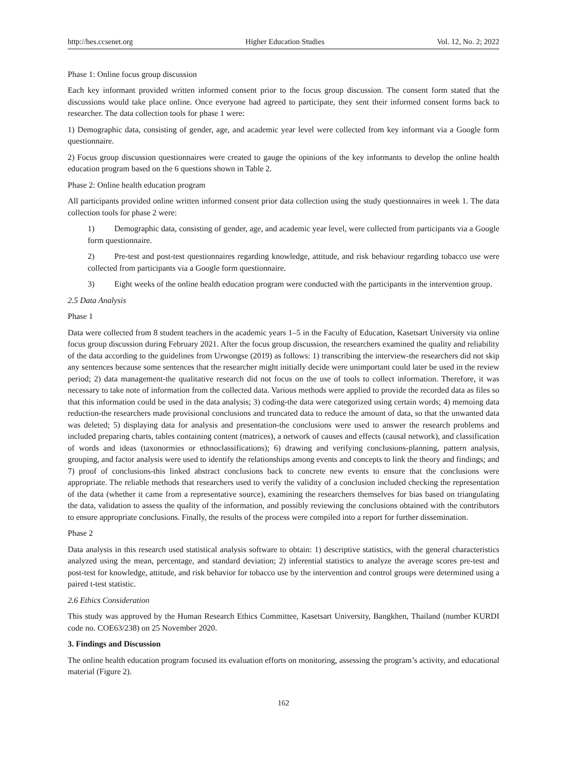http://hes.ccsenet.org Higher Education Studies Vol. 12, No. 2; 2022
Phase 1: Online focus group discussion
Each key informant provided written informed consent prior to the focus group discussion. The consent form stated that the discussions would take place online. Once everyone had agreed to participate, they sent their informed consent forms back to researcher. The data collection tools for phase 1 were:
1) Demographic data, consisting of gender, age, and academic year level were collected from key informant via a Google form questionnaire.
2) Focus group discussion questionnaires were created to gauge the opinions of the key informants to develop the online health education program based on the 6 questions shown in Table 2.
Phase 2: Online health education program
All participants provided online written informed consent prior data collection using the study questionnaires in week 1. The data collection tools for phase 2 were:
1) Demographic data, consisting of gender, age, and academic year level, were collected from participants via a Google form questionnaire.
2) Pre-test and post-test questionnaires regarding knowledge, attitude, and risk behaviour regarding tobacco use were collected from participants via a Google form questionnaire.
3) Eight weeks of the online health education program were conducted with the participants in the intervention group.
2.5 Data Analysis
Phase 1
Data were collected from 8 student teachers in the academic years 1–5 in the Faculty of Education, Kasetsart University via online focus group discussion during February 2021. After the focus group discussion, the researchers examined the quality and reliability of the data according to the guidelines from Urwongse (2019) as follows: 1) transcribing the interview-the researchers did not skip any sentences because some sentences that the researcher might initially decide were unimportant could later be used in the review period; 2) data management-the qualitative research did not focus on the use of tools to collect information. Therefore, it was necessary to take note of information from the collected data. Various methods were applied to provide the recorded data as files so that this information could be used in the data analysis; 3) coding-the data were categorized using certain words; 4) memoing data reduction-the researchers made provisional conclusions and truncated data to reduce the amount of data, so that the unwanted data was deleted; 5) displaying data for analysis and presentation-the conclusions were used to answer the research problems and included preparing charts, tables containing content (matrices), a network of causes and effects (causal network), and classification of words and ideas (taxonormies or ethnoclassifications); 6) drawing and verifying conclusions-planning, pattern analysis, grouping, and factor analysis were used to identify the relationships among events and concepts to link the theory and findings; and 7) proof of conclusions-this linked abstract conclusions back to concrete new events to ensure that the conclusions were appropriate. The reliable methods that researchers used to verify the validity of a conclusion included checking the representation of the data (whether it came from a representative source), examining the researchers themselves for bias based on triangulating the data, validation to assess the quality of the information, and possibly reviewing the conclusions obtained with the contributors to ensure appropriate conclusions. Finally, the results of the process were compiled into a report for further dissemination.
Phase 2
Data analysis in this research used statistical analysis software to obtain: 1) descriptive statistics, with the general characteristics analyzed using the mean, percentage, and standard deviation; 2) inferential statistics to analyze the average scores pre-test and post-test for knowledge, attitude, and risk behavior for tobacco use by the intervention and control groups were determined using a paired t-test statistic.
2.6 Ethics Consideration
This study was approved by the Human Research Ethics Committee, Kasetsart University, Bangkhen, Thailand (number KURDI code no. COE63/238) on 25 November 2020.
3. Findings and Discussion
The online health education program focused its evaluation efforts on monitoring, assessing the program’s activity, and educational material (Figure 2).
162